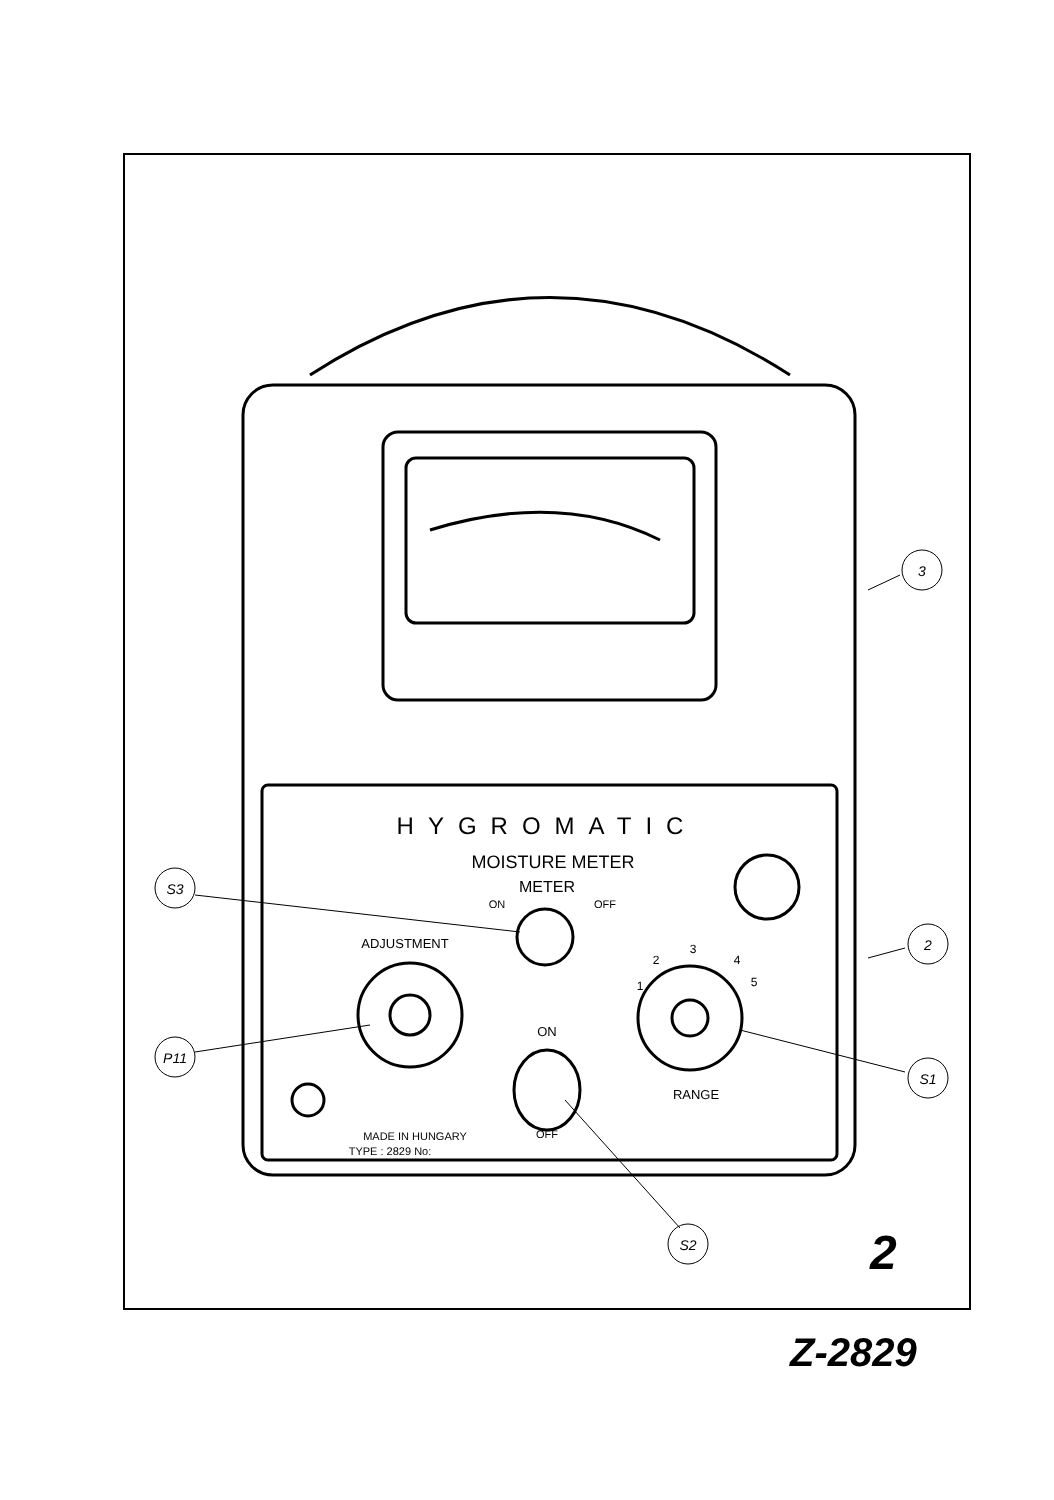HYGROMATIC
MOISTURE METER
METER
ON
OFF
ADJUSTMENT
1
2
3
4
5
ON
OFF
RANGE
MADE IN HUNGARY
TYPE : 2829 No:
3
2
S1
S3
P11
S2
2
Z-2829